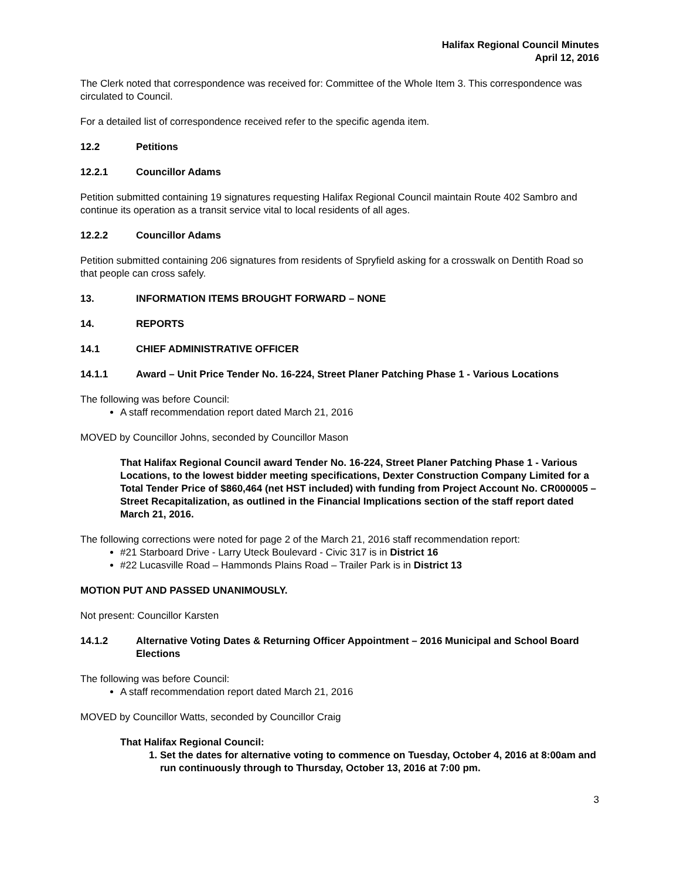Halifax Regional Council Minutes
April 12, 2016
The Clerk noted that correspondence was received for: Committee of the Whole Item 3. This correspondence was circulated to Council.
For a detailed list of correspondence received refer to the specific agenda item.
12.2 Petitions
12.2.1 Councillor Adams
Petition submitted containing 19 signatures requesting Halifax Regional Council maintain Route 402 Sambro and continue its operation as a transit service vital to local residents of all ages.
12.2.2 Councillor Adams
Petition submitted containing 206 signatures from residents of Spryfield asking for a crosswalk on Dentith Road so that people can cross safely.
13. INFORMATION ITEMS BROUGHT FORWARD – NONE
14. REPORTS
14.1 CHIEF ADMINISTRATIVE OFFICER
14.1.1 Award – Unit Price Tender No. 16-224, Street Planer Patching Phase 1 - Various Locations
The following was before Council:
A staff recommendation report dated March 21, 2016
MOVED by Councillor Johns, seconded by Councillor Mason
That Halifax Regional Council award Tender No. 16-224, Street Planer Patching Phase 1 - Various Locations, to the lowest bidder meeting specifications, Dexter Construction Company Limited for a Total Tender Price of $860,464 (net HST included) with funding from Project Account No. CR000005 – Street Recapitalization, as outlined in the Financial Implications section of the staff report dated March 21, 2016.
The following corrections were noted for page 2 of the March 21, 2016 staff recommendation report:
#21 Starboard Drive - Larry Uteck Boulevard - Civic 317 is in District 16
#22 Lucasville Road – Hammonds Plains Road – Trailer Park is in District 13
MOTION PUT AND PASSED UNANIMOUSLY.
Not present: Councillor Karsten
14.1.2 Alternative Voting Dates & Returning Officer Appointment – 2016 Municipal and School Board Elections
The following was before Council:
A staff recommendation report dated March 21, 2016
MOVED by Councillor Watts, seconded by Councillor Craig
That Halifax Regional Council:
1. Set the dates for alternative voting to commence on Tuesday, October 4, 2016 at 8:00am and run continuously through to Thursday, October 13, 2016 at 7:00 pm.
3